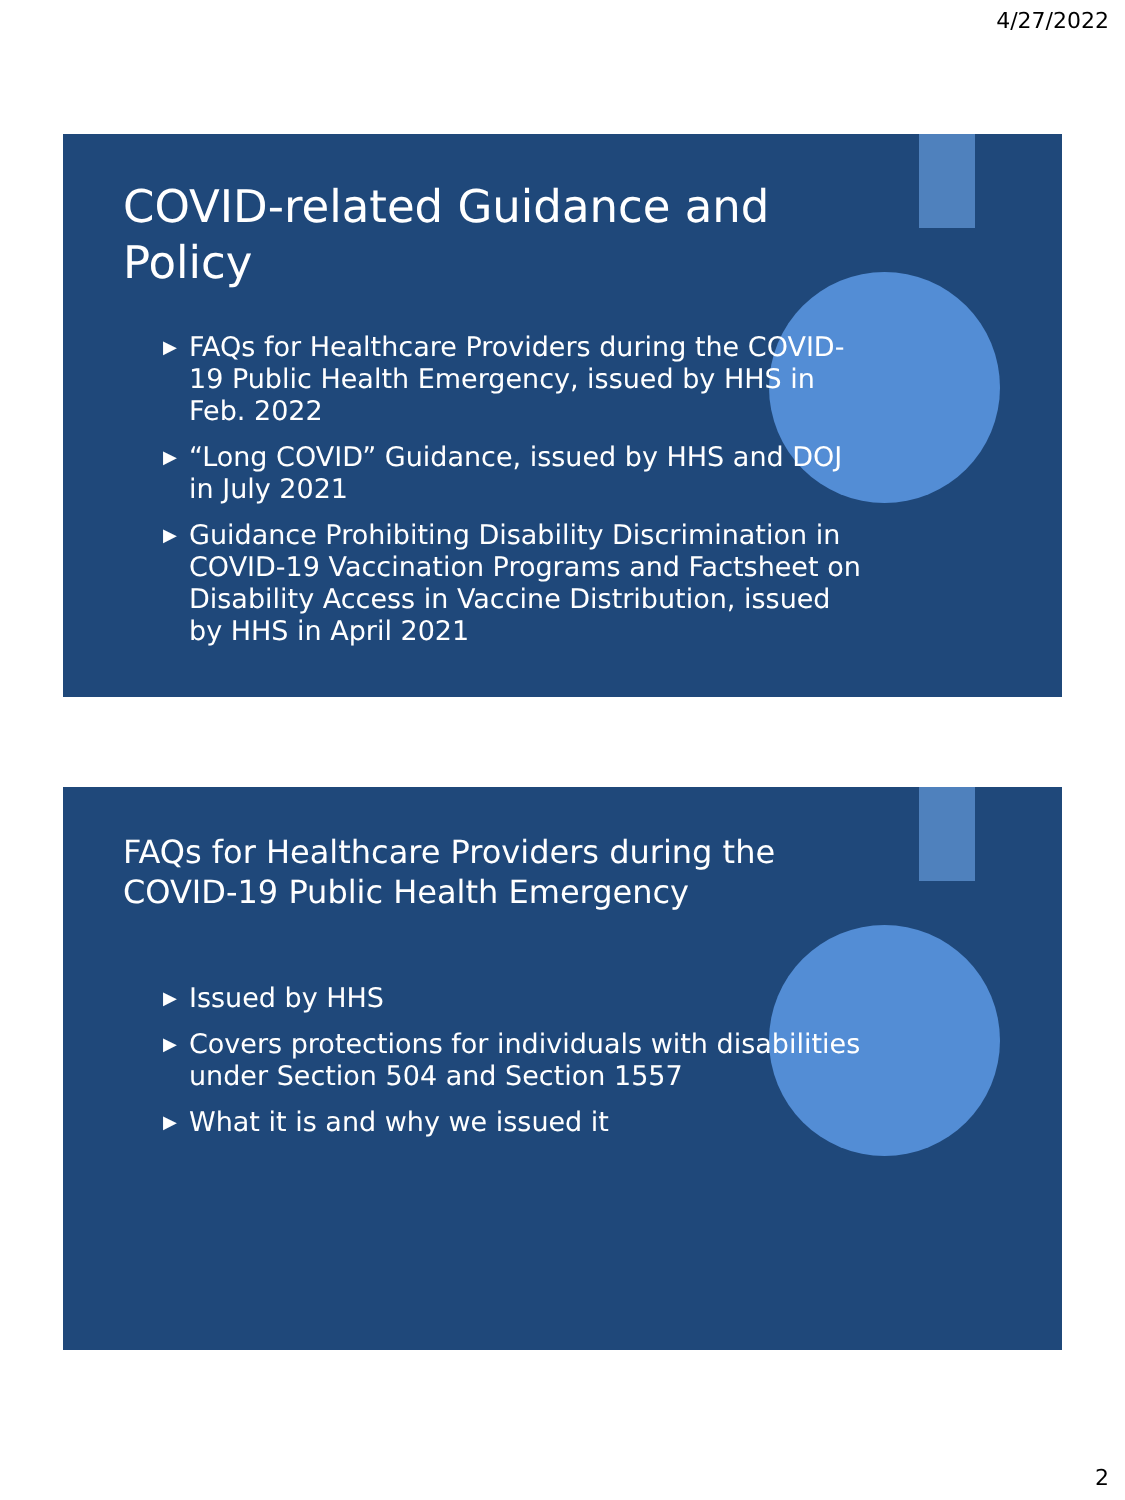4/27/2022
COVID-related Guidance and Policy
▶ FAQs for Healthcare Providers during the COVID-19 Public Health Emergency, issued by HHS in Feb. 2022
▶ “Long COVID” Guidance, issued by HHS and DOJ in July 2021
▶ Guidance Prohibiting Disability Discrimination in COVID-19 Vaccination Programs and Factsheet on Disability Access in Vaccine Distribution, issued by HHS in April 2021
FAQs for Healthcare Providers during the COVID-19 Public Health Emergency
▶ Issued by HHS
▶ Covers protections for individuals with disabilities under Section 504 and Section 1557
▶ What it is and why we issued it
2